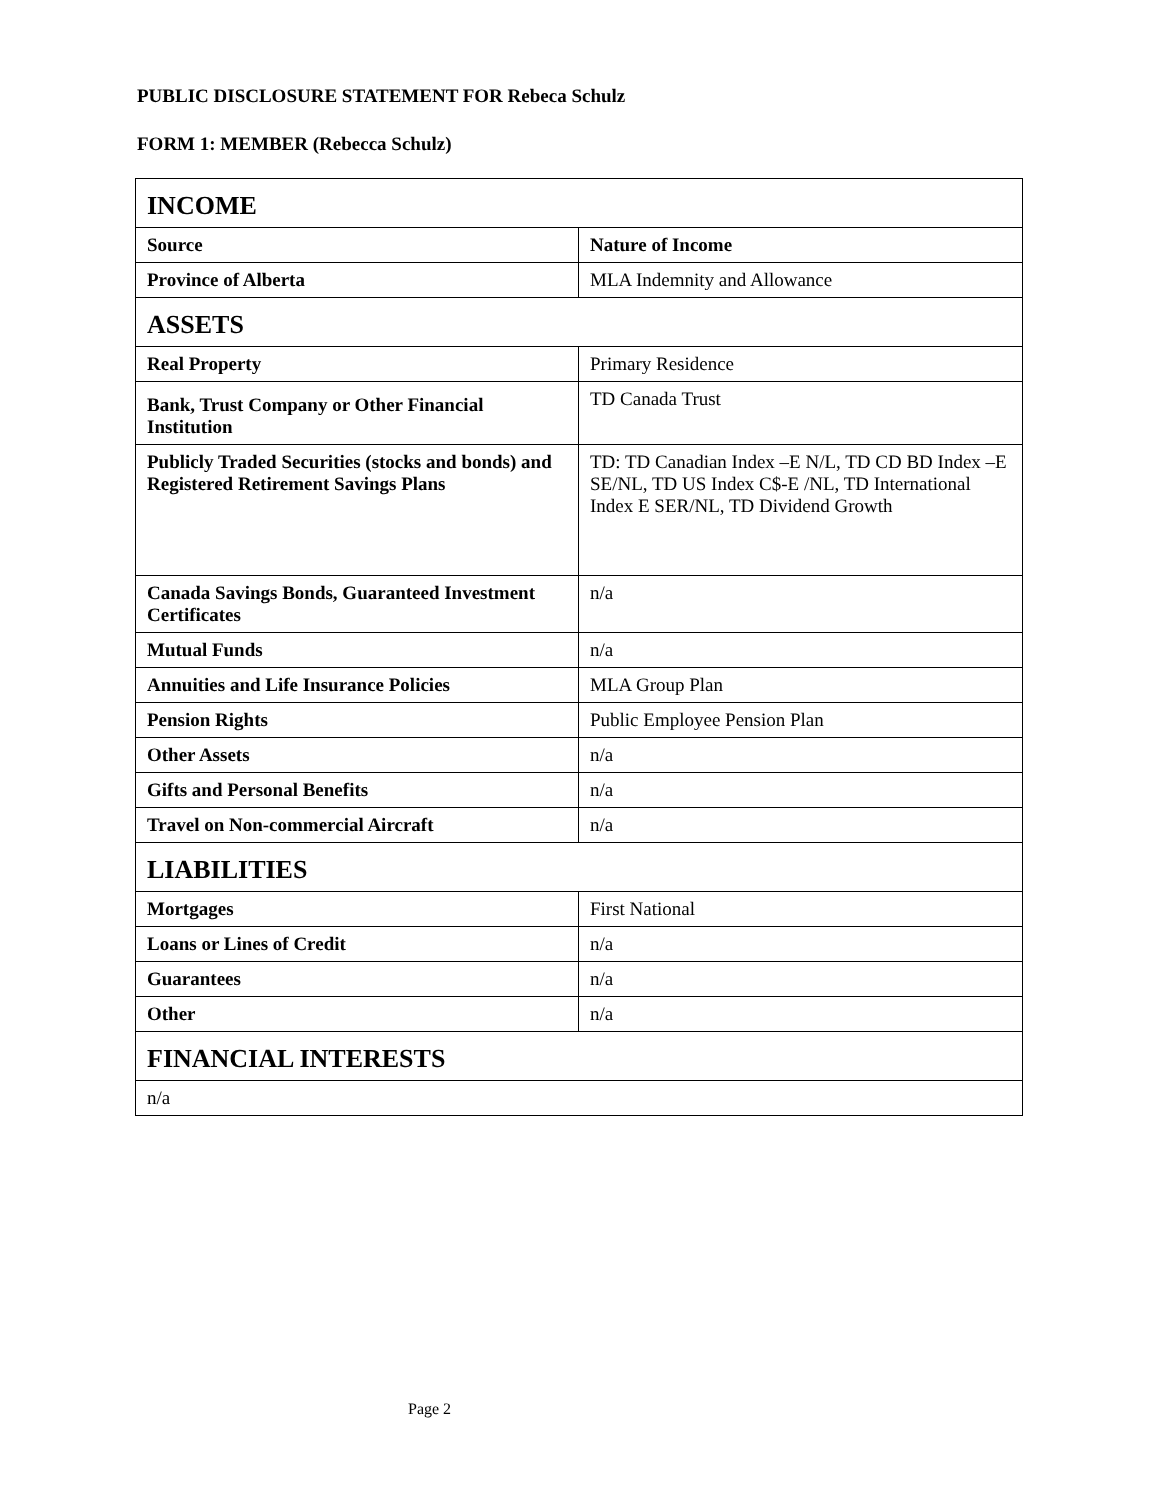PUBLIC DISCLOSURE STATEMENT FOR Rebeca Schulz
FORM 1: MEMBER (Rebecca Schulz)
| INCOME | |
| --- | --- |
| Source | Nature of Income |
| Province of Alberta | MLA Indemnity and Allowance |
| ASSETS | |
| Real Property | Primary Residence |
| Bank, Trust Company or Other Financial Institution | TD Canada Trust |
| Publicly Traded Securities (stocks and bonds) and Registered Retirement Savings Plans | TD: TD Canadian Index –E N/L, TD CD BD Index –E SE/NL, TD US Index C$-E /NL, TD International Index E SER/NL, TD Dividend Growth |
| Canada Savings Bonds, Guaranteed Investment Certificates | n/a |
| Mutual Funds | n/a |
| Annuities and Life Insurance Policies | MLA Group Plan |
| Pension Rights | Public Employee Pension Plan |
| Other Assets | n/a |
| Gifts and Personal Benefits | n/a |
| Travel on Non-commercial Aircraft | n/a |
| LIABILITIES | |
| Mortgages | First National |
| Loans or Lines of Credit | n/a |
| Guarantees | n/a |
| Other | n/a |
| FINANCIAL INTERESTS | |
| n/a | |
Page 2